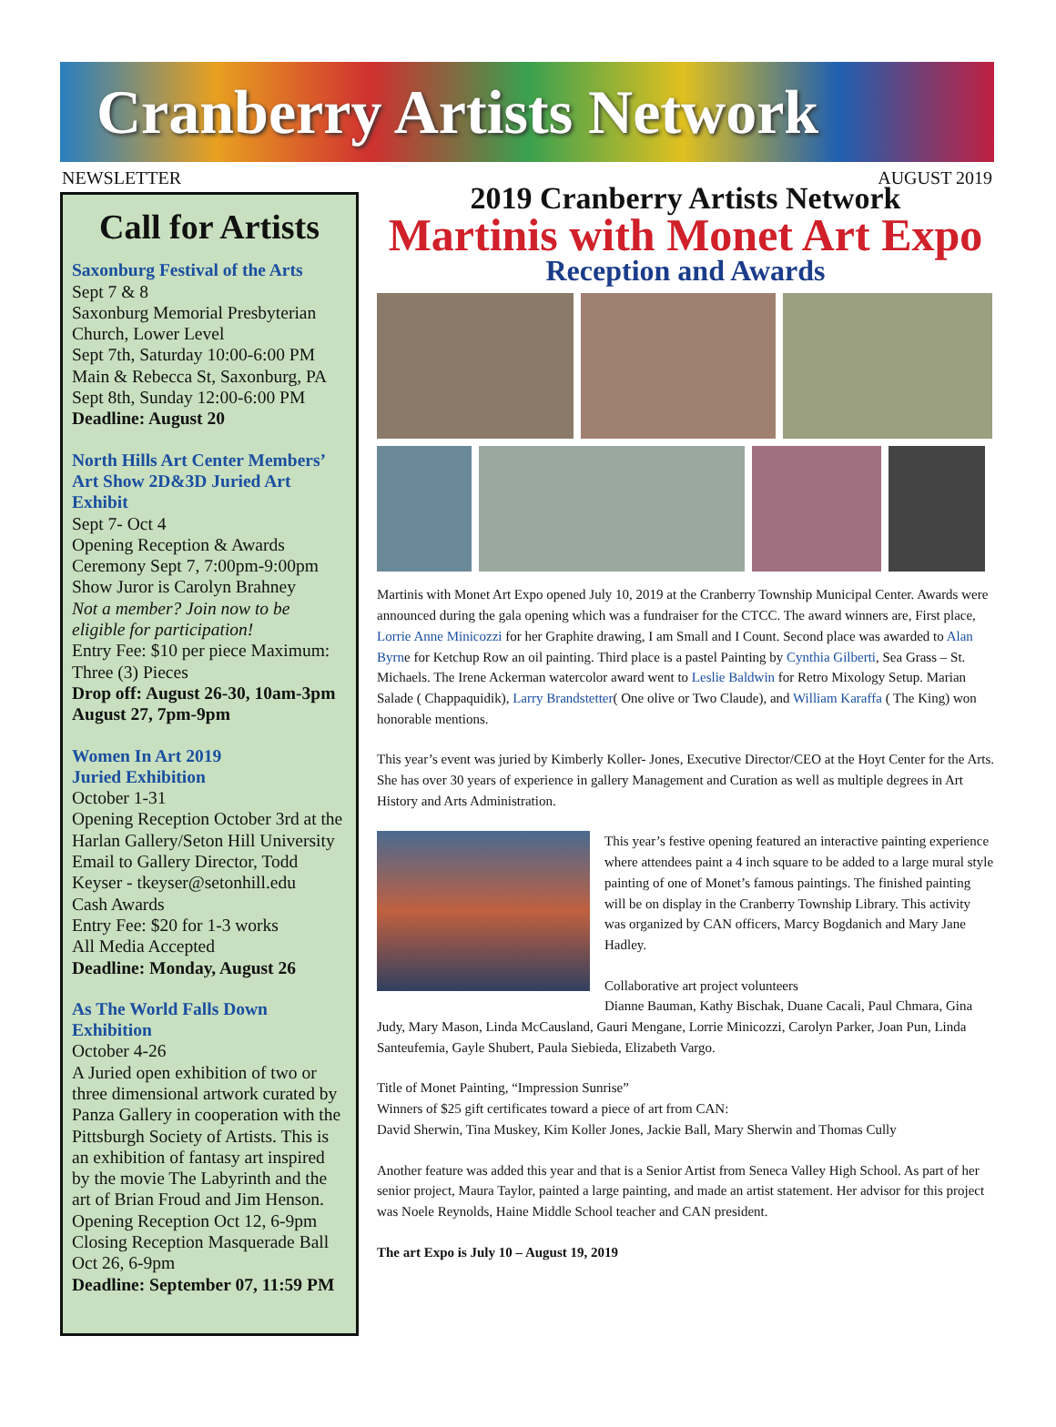Cranberry Artists Network
NEWSLETTER AUGUST 2019
Call for Artists
Saxonburg Festival of the Arts
Sept 7 & 8
Saxonburg Memorial Presbyterian Church, Lower Level
Sept 7th, Saturday 10:00-6:00 PM
Main & Rebecca St, Saxonburg, PA
Sept 8th, Sunday 12:00-6:00 PM
Deadline: August 20
North Hills Art Center Members’ Art Show 2D&3D Juried Art Exhibit
Sept 7- Oct 4
Opening Reception & Awards Ceremony Sept 7, 7:00pm-9:00pm
Show Juror is Carolyn Brahney
Not a member? Join now to be eligible for participation!
Entry Fee: $10 per piece Maximum: Three (3) Pieces
Drop off: August 26-30, 10am-3pm August 27, 7pm-9pm
Women In Art 2019
Juried Exhibition
October 1-31
Opening Reception October 3rd at the Harlan Gallery/Seton Hill University Email to Gallery Director, Todd Keyser - tkeyser@setonhill.edu
Cash Awards
Entry Fee: $20 for 1-3 works
All Media Accepted
Deadline: Monday, August 26
As The World Falls Down Exhibition
October 4-26
A Juried open exhibition of two or three dimensional artwork curated by Panza Gallery in cooperation with the Pittsburgh Society of Artists. This is an exhibition of fantasy art inspired by the movie The Labyrinth and the art of Brian Froud and Jim Henson.
Opening Reception Oct 12, 6-9pm
Closing Reception Masquerade Ball Oct 26, 6-9pm
Deadline: September 07, 11:59 PM
2019 Cranberry Artists Network
Martinis with Monet Art Expo
Reception and Awards
Martinis with Monet Art Expo opened July 10, 2019 at the Cranberry Township Municipal Center. Awards were announced during the gala opening which was a fundraiser for the CTCC. The award winners are, First place, Lorrie Anne Minicozzi for her Graphite drawing, I am Small and I Count. Second place was awarded to Alan Byrne for Ketchup Row an oil painting. Third place is a pastel Painting by Cynthia Gilberti, Sea Grass – St. Michaels. The Irene Ackerman watercolor award went to Leslie Baldwin for Retro Mixology Setup. Marian Salade ( Chappaquidik), Larry Brandstetter( One olive or Two Claude), and William Karaffa ( The King) won honorable mentions.
This year’s event was juried by Kimberly Koller- Jones, Executive Director/CEO at the Hoyt Center for the Arts. She has over 30 years of experience in gallery Management and Curation as well as multiple degrees in Art History and Arts Administration.
This year’s festive opening featured an interactive painting experience where attendees paint a 4 inch square to be added to a large mural style painting of one of Monet’s famous paintings. The finished painting will be on display in the Cranberry Township Library. This activity was organized by CAN officers, Marcy Bogdanich and Mary Jane Hadley.
Collaborative art project volunteers
Dianne Bauman, Kathy Bischak, Duane Cacali, Paul Chmara, Gina Judy, Mary Mason, Linda McCausland, Gauri Mengane, Lorrie Minicozzi, Carolyn Parker, Joan Pun, Linda Santeufemia, Gayle Shubert, Paula Siebieda, Elizabeth Vargo.
Title of Monet Painting, “Impression Sunrise”
Winners of $25 gift certificates toward a piece of art from CAN:
David Sherwin, Tina Muskey, Kim Koller Jones, Jackie Ball, Mary Sherwin and Thomas Cully
Another feature was added this year and that is a Senior Artist from Seneca Valley High School. As part of her senior project, Maura Taylor, painted a large painting, and made an artist statement. Her advisor for this project was Noele Reynolds, Haine Middle School teacher and CAN president.
The art Expo is July 10 – August 19, 2019